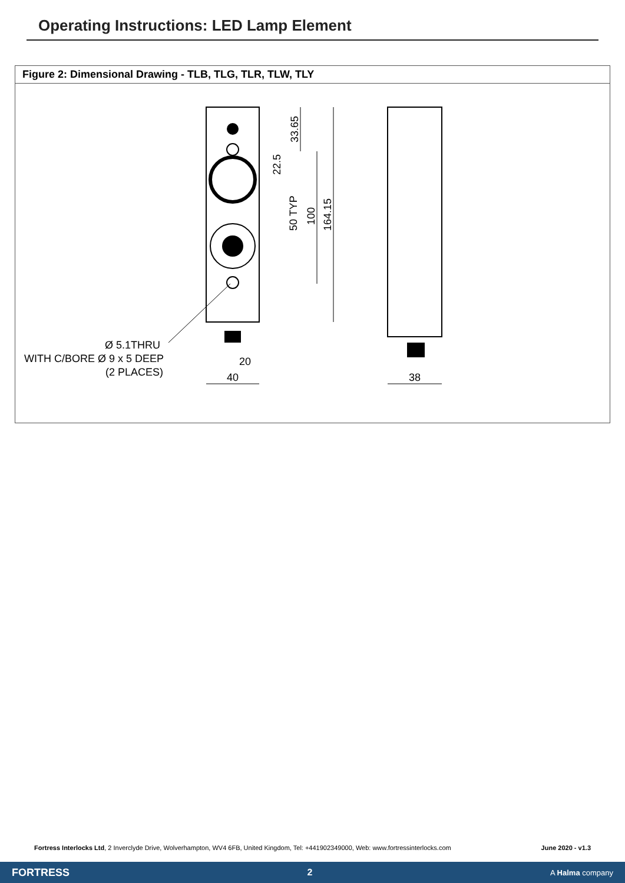Operating Instructions: LED Lamp Element
Figure 2: Dimensional Drawing - TLB, TLG, TLR, TLW, TLY
33.65
22.5
50 TYP
100
164.15
20
40
38
Ø 5.1THRU
WITH C/BORE Ø 9 x 5 DEEP
(2 PLACES)
Fortress Interlocks Ltd, 2 Inverclyde Drive, Wolverhampton, WV4 6FB, United Kingdom, Tel: +441902349000, Web: www.fortressinterlocks.com June 2020 - v1.3
FORTRESS 2 A Halma company